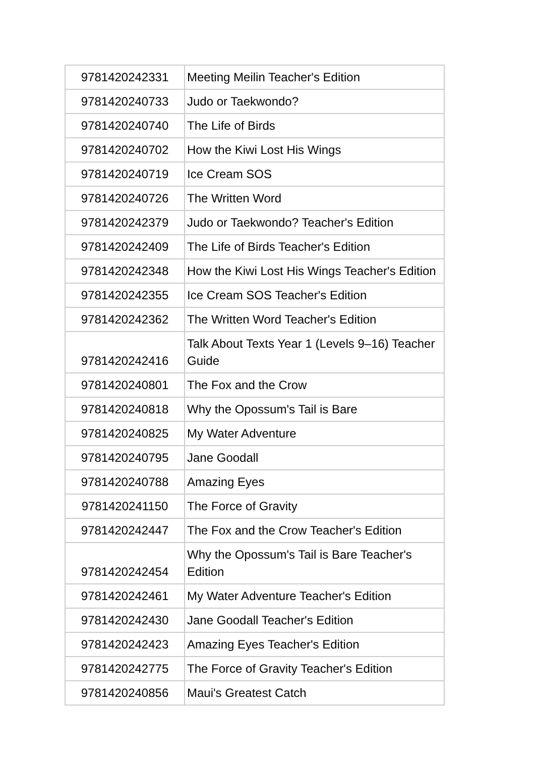| 9781420242331 | Meeting Meilin Teacher's Edition |
| 9781420240733 | Judo or Taekwondo? |
| 9781420240740 | The Life of Birds |
| 9781420240702 | How the Kiwi Lost His Wings |
| 9781420240719 | Ice Cream SOS |
| 9781420240726 | The Written Word |
| 9781420242379 | Judo or Taekwondo? Teacher's Edition |
| 9781420242409 | The Life of Birds Teacher's Edition |
| 9781420242348 | How the Kiwi Lost His Wings Teacher's Edition |
| 9781420242355 | Ice Cream SOS Teacher's Edition |
| 9781420242362 | The Written Word Teacher's Edition |
| 9781420242416 | Talk About Texts Year 1 (Levels 9–16) Teacher Guide |
| 9781420240801 | The Fox and the Crow |
| 9781420240818 | Why the Opossum's Tail is Bare |
| 9781420240825 | My Water Adventure |
| 9781420240795 | Jane Goodall |
| 9781420240788 | Amazing Eyes |
| 9781420241150 | The Force of Gravity |
| 9781420242447 | The Fox and the Crow Teacher's Edition |
| 9781420242454 | Why the Opossum's Tail is Bare Teacher's Edition |
| 9781420242461 | My Water Adventure Teacher's Edition |
| 9781420242430 | Jane Goodall Teacher's Edition |
| 9781420242423 | Amazing Eyes Teacher's Edition |
| 9781420242775 | The Force of Gravity Teacher's Edition |
| 9781420240856 | Maui's Greatest Catch |